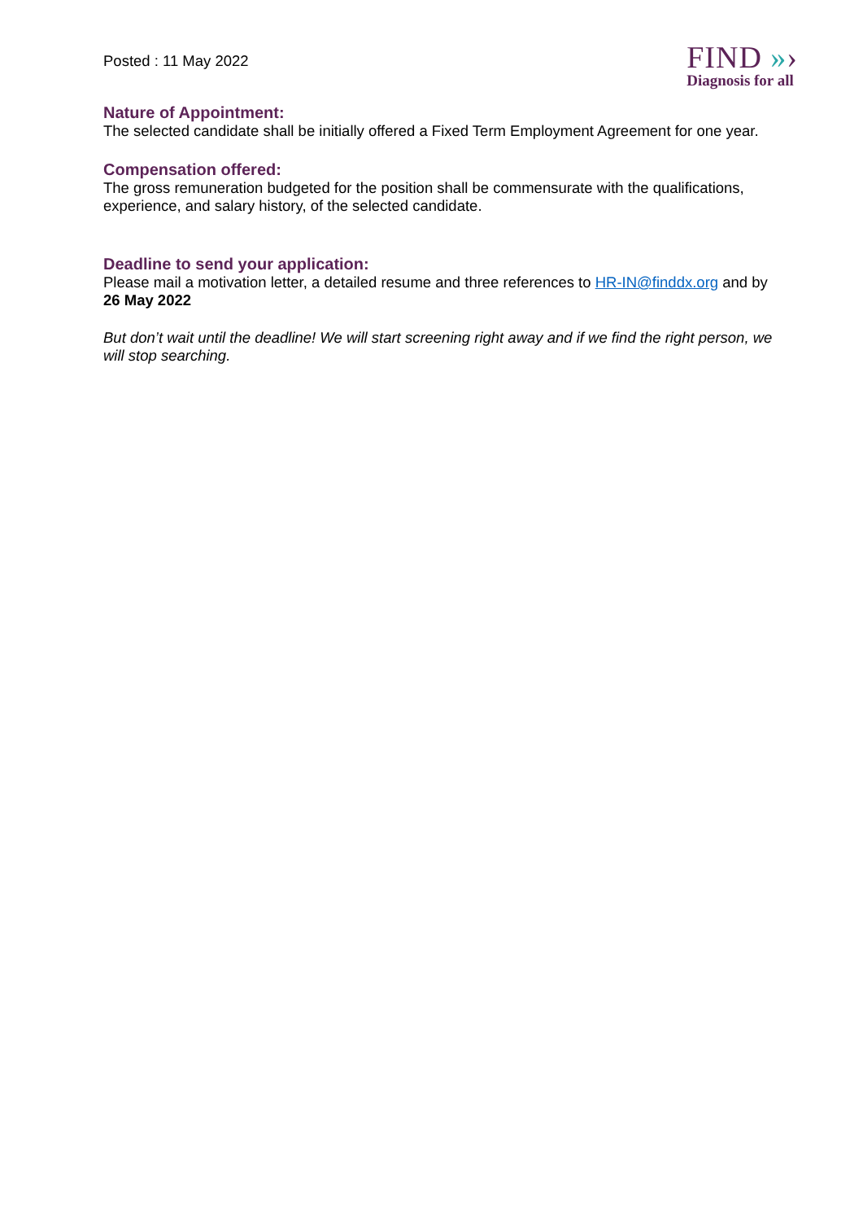Posted : 11 May 2022
FIND »›
Diagnosis for all
Nature of Appointment:
The selected candidate shall be initially offered a Fixed Term Employment Agreement for one year.
Compensation offered:
The gross remuneration budgeted for the position shall be commensurate with the qualifications, experience, and salary history, of the selected candidate.
Deadline to send your application:
Please mail a motivation letter, a detailed resume and three references to HR-IN@finddx.org and by 26 May 2022
But don’t wait until the deadline! We will start screening right away and if we find the right person, we will stop searching.